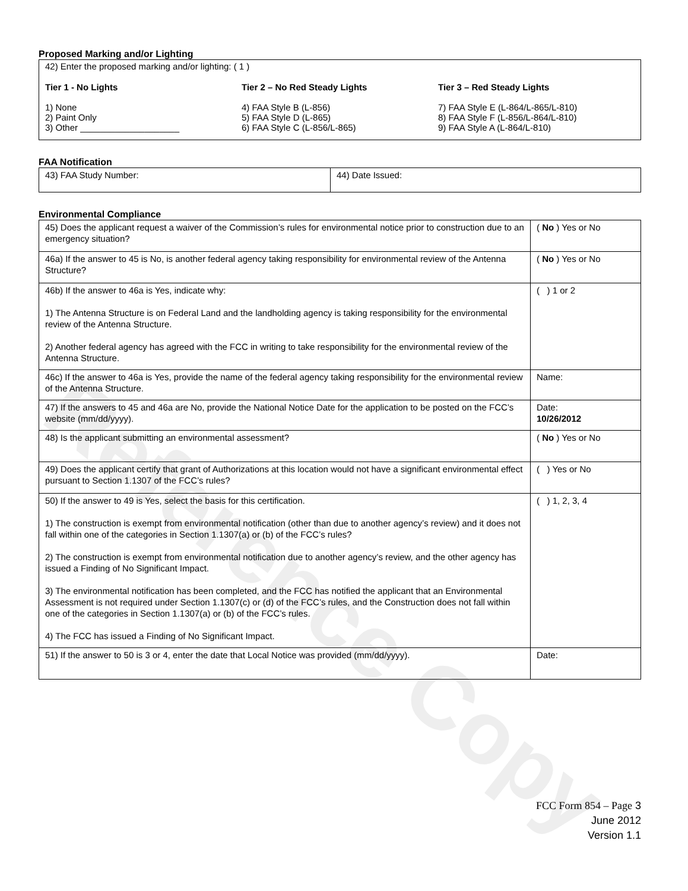Reference Copy
Proposed Marking and/or Lighting
42) Enter the proposed marking and/or lighting: ( 1 )
Tier 1 - No Lights
1) None
2) Paint Only
3) Other ____________________
Tier 2 – No Red Steady Lights
4) FAA Style B (L-856)
5) FAA Style D (L-865)
6) FAA Style C (L-856/L-865)
Tier 3 – Red Steady Lights
7) FAA Style E (L-864/L-865/L-810)
8) FAA Style F (L-856/L-864/L-810)
9) FAA Style A (L-864/L-810)
FAA Notification
| 43) FAA Study Number: | 44) Date Issued: |
Environmental Compliance
| 45) Does the applicant request a waiver of the Commission’s rules for environmental notice prior to construction due to an emergency situation? | ( No ) Yes or No |
| 46a) If the answer to 45 is No, is another federal agency taking responsibility for environmental review of the Antenna Structure? | ( No ) Yes or No |
| 46b) If the answer to 46a is Yes, indicate why: 1) The Antenna Structure is on Federal Land and the landholding agency is taking responsibility for the environmental review of the Antenna Structure. 2) Another federal agency has agreed with the FCC in writing to take responsibility for the environmental review of the Antenna Structure. | ( ) 1 or 2 |
| 46c) If the answer to 46a is Yes, provide the name of the federal agency taking responsibility for the environmental review of the Antenna Structure. | Name: |
| 47) If the answers to 45 and 46a are No, provide the National Notice Date for the application to be posted on the FCC’s website (mm/dd/yyyy). | Date: 10/26/2012 |
| 48) Is the applicant submitting an environmental assessment? | ( No ) Yes or No |
| 49) Does the applicant certify that grant of Authorizations at this location would not have a significant environmental effect pursuant to Section 1.1307 of the FCC’s rules? | ( ) Yes or No |
| 50) If the answer to 49 is Yes, select the basis for this certification. 1) The construction is exempt from environmental notification (other than due to another agency’s review) and it does not fall within one of the categories in Section 1.1307(a) or (b) of the FCC’s rules? 2) The construction is exempt from environmental notification due to another agency’s review, and the other agency has issued a Finding of No Significant Impact. 3) The environmental notification has been completed, and the FCC has notified the applicant that an Environmental Assessment is not required under Section 1.1307(c) or (d) of the FCC’s rules, and the Construction does not fall within one of the categories in Section 1.1307(a) or (b) of the FCC’s rules. 4) The FCC has issued a Finding of No Significant Impact. | ( ) 1, 2, 3, 4 |
| 51) If the answer to 50 is 3 or 4, enter the date that Local Notice was provided (mm/dd/yyyy). | Date: |
FCC Form 854 – Page 3
June 2012
Version 1.1